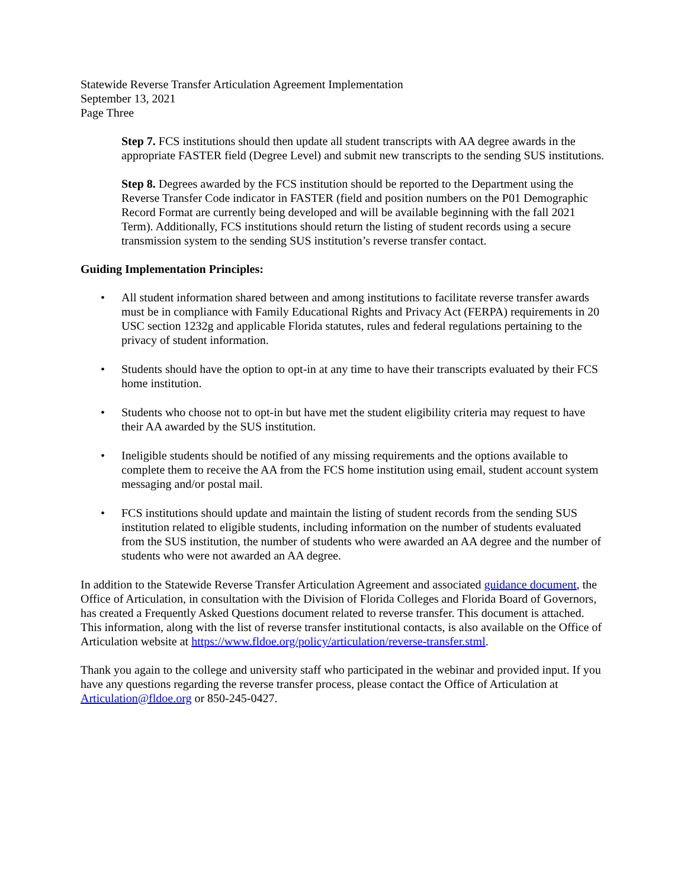Statewide Reverse Transfer Articulation Agreement Implementation
September 13, 2021
Page Three
Step 7. FCS institutions should then update all student transcripts with AA degree awards in the appropriate FASTER field (Degree Level) and submit new transcripts to the sending SUS institutions.
Step 8. Degrees awarded by the FCS institution should be reported to the Department using the Reverse Transfer Code indicator in FASTER (field and position numbers on the P01 Demographic Record Format are currently being developed and will be available beginning with the fall 2021 Term). Additionally, FCS institutions should return the listing of student records using a secure transmission system to the sending SUS institution’s reverse transfer contact.
Guiding Implementation Principles:
• All student information shared between and among institutions to facilitate reverse transfer awards must be in compliance with Family Educational Rights and Privacy Act (FERPA) requirements in 20 USC section 1232g and applicable Florida statutes, rules and federal regulations pertaining to the privacy of student information.
• Students should have the option to opt-in at any time to have their transcripts evaluated by their FCS home institution.
• Students who choose not to opt-in but have met the student eligibility criteria may request to have their AA awarded by the SUS institution.
• Ineligible students should be notified of any missing requirements and the options available to complete them to receive the AA from the FCS home institution using email, student account system messaging and/or postal mail.
• FCS institutions should update and maintain the listing of student records from the sending SUS institution related to eligible students, including information on the number of students evaluated from the SUS institution, the number of students who were awarded an AA degree and the number of students who were not awarded an AA degree.
In addition to the Statewide Reverse Transfer Articulation Agreement and associated guidance document, the Office of Articulation, in consultation with the Division of Florida Colleges and Florida Board of Governors, has created a Frequently Asked Questions document related to reverse transfer. This document is attached. This information, along with the list of reverse transfer institutional contacts, is also available on the Office of Articulation website at https://www.fldoe.org/policy/articulation/reverse-transfer.stml.
Thank you again to the college and university staff who participated in the webinar and provided input. If you have any questions regarding the reverse transfer process, please contact the Office of Articulation at Articulation@fldoe.org or 850-245-0427.